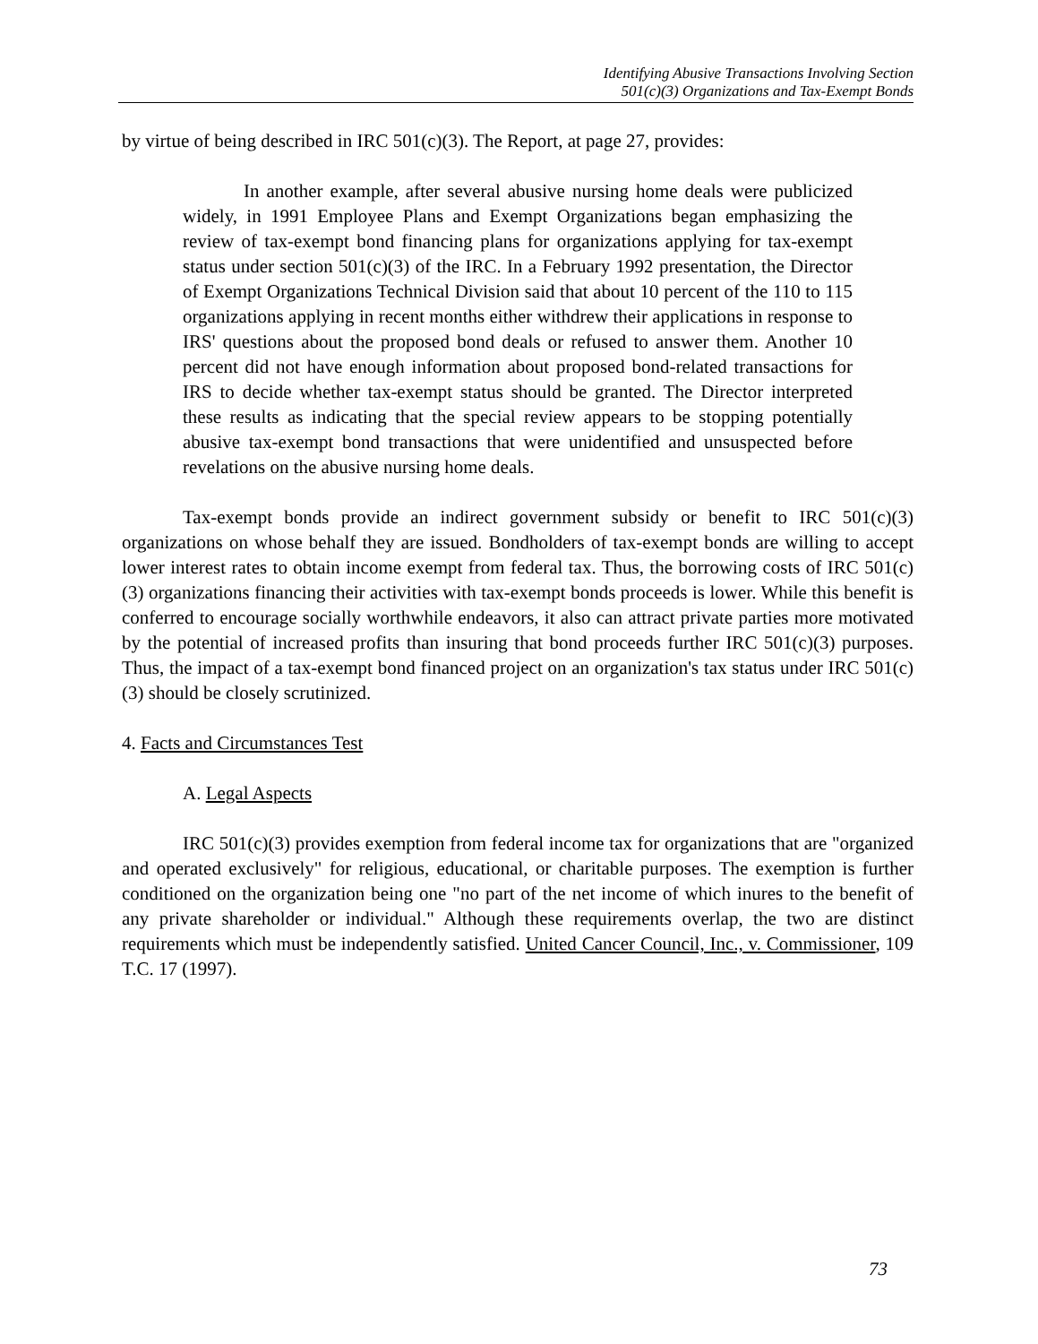Identifying Abusive Transactions Involving Section
501(c)(3) Organizations and Tax-Exempt Bonds
by virtue of being described in IRC 501(c)(3). The Report, at page 27, provides:
In another example, after several abusive nursing home deals were publicized widely, in 1991 Employee Plans and Exempt Organizations began emphasizing the review of tax-exempt bond financing plans for organizations applying for tax-exempt status under section 501(c)(3) of the IRC. In a February 1992 presentation, the Director of Exempt Organizations Technical Division said that about 10 percent of the 110 to 115 organizations applying in recent months either withdrew their applications in response to IRS' questions about the proposed bond deals or refused to answer them. Another 10 percent did not have enough information about proposed bond-related transactions for IRS to decide whether tax-exempt status should be granted. The Director interpreted these results as indicating that the special review appears to be stopping potentially abusive tax-exempt bond transactions that were unidentified and unsuspected before revelations on the abusive nursing home deals.
Tax-exempt bonds provide an indirect government subsidy or benefit to IRC 501(c)(3) organizations on whose behalf they are issued. Bondholders of tax-exempt bonds are willing to accept lower interest rates to obtain income exempt from federal tax. Thus, the borrowing costs of IRC 501(c)(3) organizations financing their activities with tax-exempt bonds proceeds is lower. While this benefit is conferred to encourage socially worthwhile endeavors, it also can attract private parties more motivated by the potential of increased profits than insuring that bond proceeds further IRC 501(c)(3) purposes. Thus, the impact of a tax-exempt bond financed project on an organization's tax status under IRC 501(c)(3) should be closely scrutinized.
4. Facts and Circumstances Test
A. Legal Aspects
IRC 501(c)(3) provides exemption from federal income tax for organizations that are "organized and operated exclusively" for religious, educational, or charitable purposes. The exemption is further conditioned on the organization being one "no part of the net income of which inures to the benefit of any private shareholder or individual." Although these requirements overlap, the two are distinct requirements which must be independently satisfied. United Cancer Council, Inc., v. Commissioner, 109 T.C. 17 (1997).
73